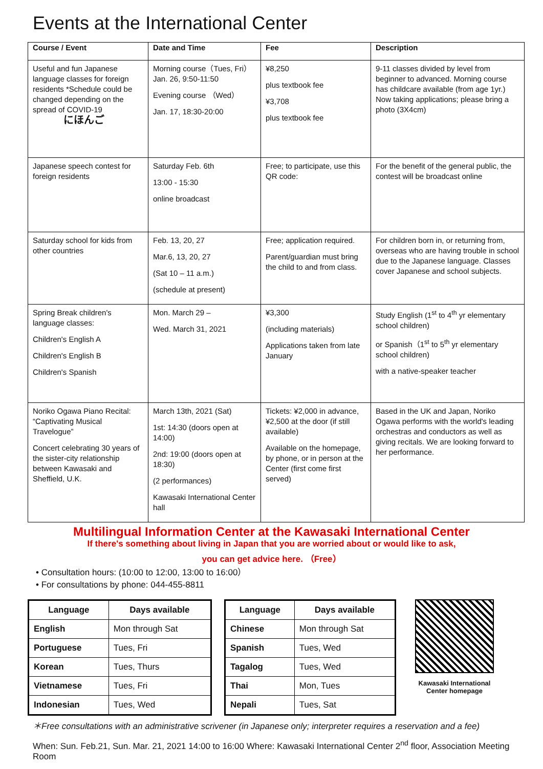Events at the International Center
| Course / Event | Date and Time | Fee | Description |
| --- | --- | --- | --- |
| Useful and fun Japanese language classes for foreign residents *Schedule could be changed depending on the spread of COVID-19 にほんご | Morning course（Tues, Fri）Jan. 26, 9:50-11:50 Evening course （Wed） Jan. 17, 18:30-20:00 | ¥8,250 plus textbook fee ¥3,708 plus textbook fee | 9-11 classes divided by level from beginner to advanced. Morning course has childcare available (from age 1yr.) Now taking applications; please bring a photo (3X4cm) |
| Japanese speech contest for foreign residents | Saturday Feb. 6th 13:00 - 15:30 online broadcast | Free; to participate, use this QR code: | For the benefit of the general public, the contest will be broadcast online |
| Saturday school for kids from other countries | Feb. 13, 20, 27 Mar.6, 13, 20, 27 (Sat 10 – 11 a.m.) (schedule at present) | Free; application required. Parent/guardian must bring the child to and from class. | For children born in, or returning from, overseas who are having trouble in school due to the Japanese language. Classes cover Japanese and school subjects. |
| Spring Break children's language classes: Children's English A Children's English B Children's Spanish | Mon. March 29 – Wed. March 31, 2021 | ¥3,300 (including materials) Applications taken from late January | Study English (1<sup>st</sup> to 4<sup>th</sup> yr elementary school children) or Spanish（1<sup>st</sup> to 5<sup>th</sup> yr elementary school children) with a native-speaker teacher |
| Noriko Ogawa Piano Recital: “Captivating Musical Travelogue” Concert celebrating 30 years of the sister-city relationship between Kawasaki and Sheffield, U.K. | March 13th, 2021 (Sat) 1st: 14:30 (doors open at 14:00) 2nd: 19:00 (doors open at 18:30) (2 performances) Kawasaki International Center hall | Tickets: ¥2,000 in advance, ¥2,500 at the door (if still available) Available on the homepage, by phone, or in person at the Center (first come first served) | Based in the UK and Japan, Noriko Ogawa performs with the world's leading orchestras and conductors as well as giving recitals. We are looking forward to her performance. |
Multilingual Information Center at the Kawasaki International Center
If there's something about living in Japan that you are worried about or would like to ask,
you can get advice here. （Free）
• Consultation hours: (10:00 to 12:00, 13:00 to 16:00）
• For consultations by phone: 044-455-8811
| Language | Days available |
| --- | --- |
| English | Mon through Sat |
| Portuguese | Tues, Fri |
| Korean | Tues, Thurs |
| Vietnamese | Tues, Fri |
| Indonesian | Tues, Wed |
| Language | Days available |
| --- | --- |
| Chinese | Mon through Sat |
| Spanish | Tues, Wed |
| Tagalog | Tues, Wed |
| Thai | Mon, Tues |
| Nepali | Tues, Sat |
Kawasaki International Center homepage
＊Free consultations with an administrative scrivener (in Japanese only; interpreter requires a reservation and a fee)
When: Sun. Feb.21, Sun. Mar. 21, 2021 14:00 to 16:00 Where: Kawasaki International Center 2<sup>nd</sup> floor, Association Meeting Room